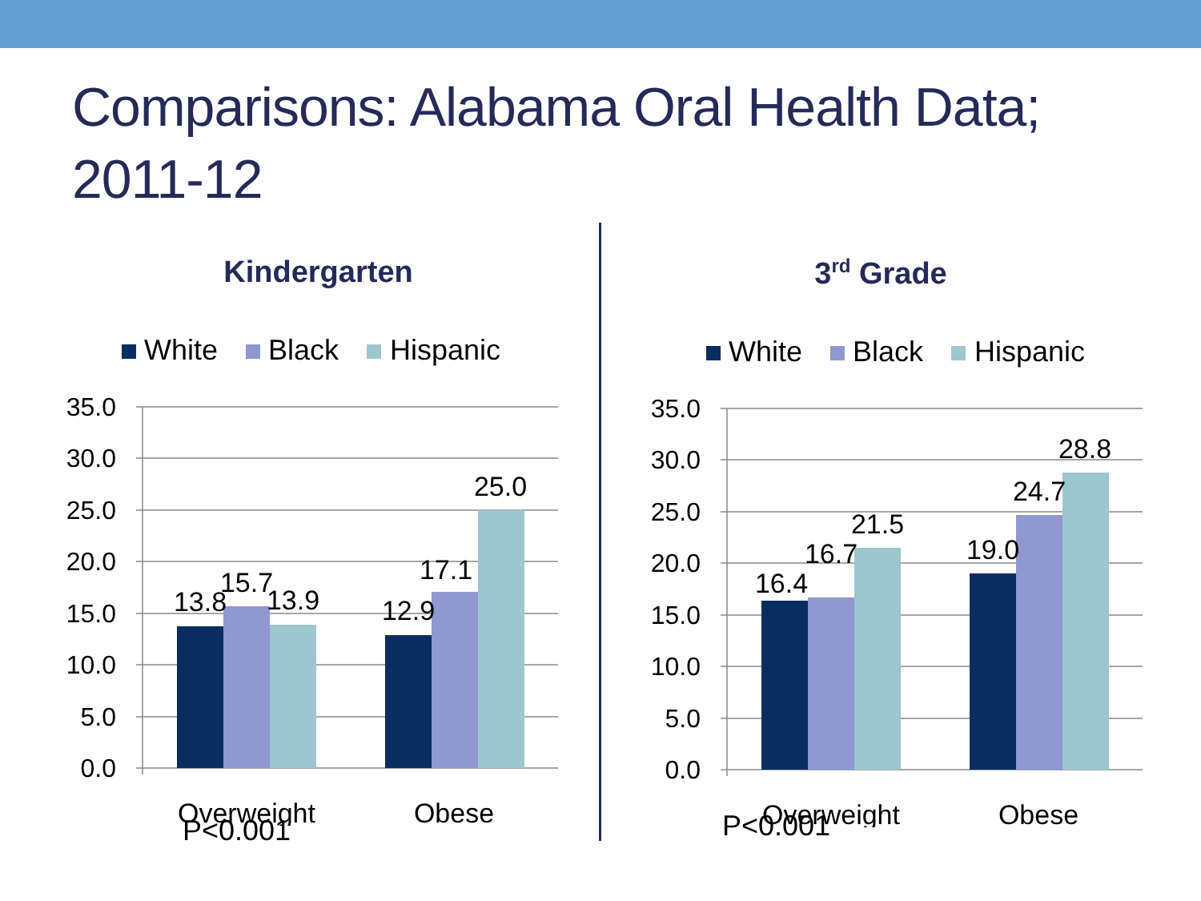Comparisons: Alabama Oral Health Data; 2011-12
Kindergarten
White
Black
Hispanic
35.0
30.0
25.0
20.0
15.0
10.0
5.0
0.0
13.8
15.7
13.9
12.9
17.1
25.0
Overweight
Obese
P<0.001
3<sup>rd</sup> Grade
White
Black
Hispanic
35.0
30.0
25.0
20.0
15.0
10.0
5.0
0.0
16.4
16.7
21.5
19.0
24.7
28.8
Overweight
Obese
P<0.001